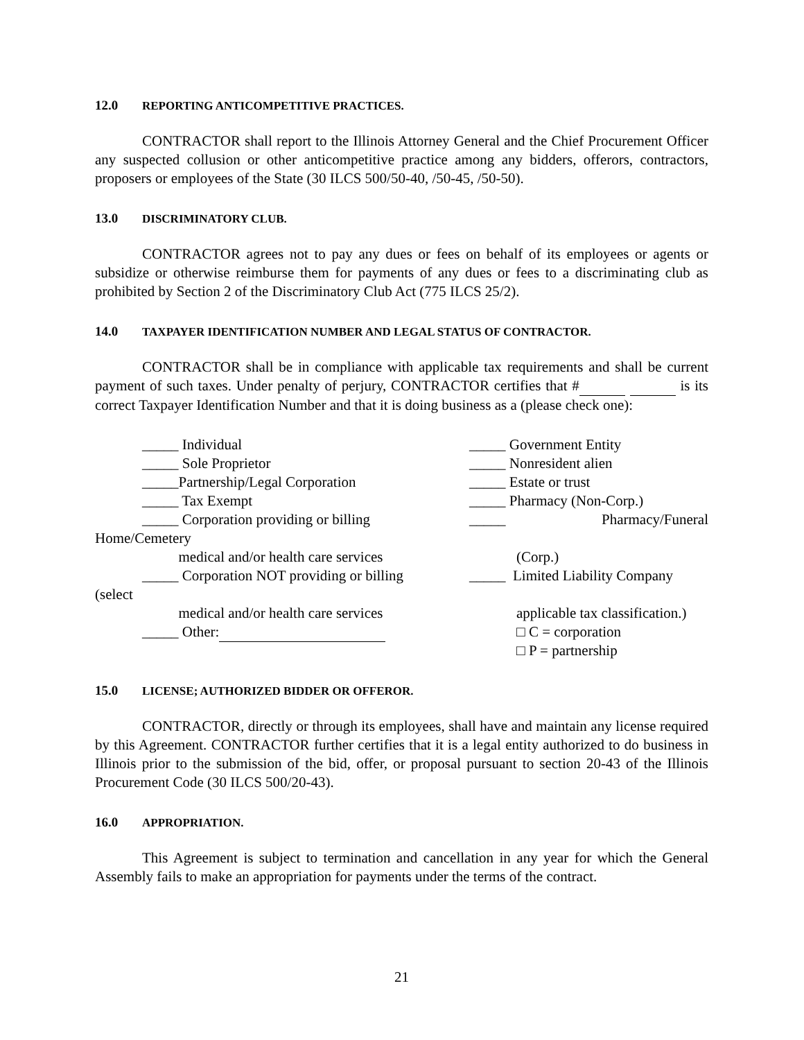12.0 REPORTING ANTICOMPETITIVE PRACTICES.
CONTRACTOR shall report to the Illinois Attorney General and the Chief Procurement Officer any suspected collusion or other anticompetitive practice among any bidders, offerors, contractors, proposers or employees of the State (30 ILCS 500/50-40, /50-45, /50-50).
13.0 DISCRIMINATORY CLUB.
CONTRACTOR agrees not to pay any dues or fees on behalf of its employees or agents or subsidize or otherwise reimburse them for payments of any dues or fees to a discriminating club as prohibited by Section 2 of the Discriminatory Club Act (775 ILCS 25/2).
14.0 TAXPAYER IDENTIFICATION NUMBER AND LEGAL STATUS OF CONTRACTOR.
CONTRACTOR shall be in compliance with applicable tax requirements and shall be current payment of such taxes. Under penalty of perjury, CONTRACTOR certifies that # is its correct Taxpayer Identification Number and that it is doing business as a (please check one):
_____ Individual
_____ Sole Proprietor
_____Partnership/Legal Corporation
_____ Tax Exempt
_____ Corporation providing or billing
Home/Cemetery
medical and/or health care services
_____ Corporation NOT providing or billing
(select
medical and/or health care services
_____ Other:
_____ Government Entity
_____ Nonresident alien
_____ Estate or trust
_____ Pharmacy (Non-Corp.)
_____ Pharmacy/Funeral
(Corp.)
_____ Limited Liability Company
applicable tax classification.)
□ C = corporation
□ P = partnership
15.0 LICENSE; AUTHORIZED BIDDER OR OFFEROR.
CONTRACTOR, directly or through its employees, shall have and maintain any license required by this Agreement. CONTRACTOR further certifies that it is a legal entity authorized to do business in Illinois prior to the submission of the bid, offer, or proposal pursuant to section 20-43 of the Illinois Procurement Code (30 ILCS 500/20-43).
16.0 APPROPRIATION.
This Agreement is subject to termination and cancellation in any year for which the General Assembly fails to make an appropriation for payments under the terms of the contract.
21